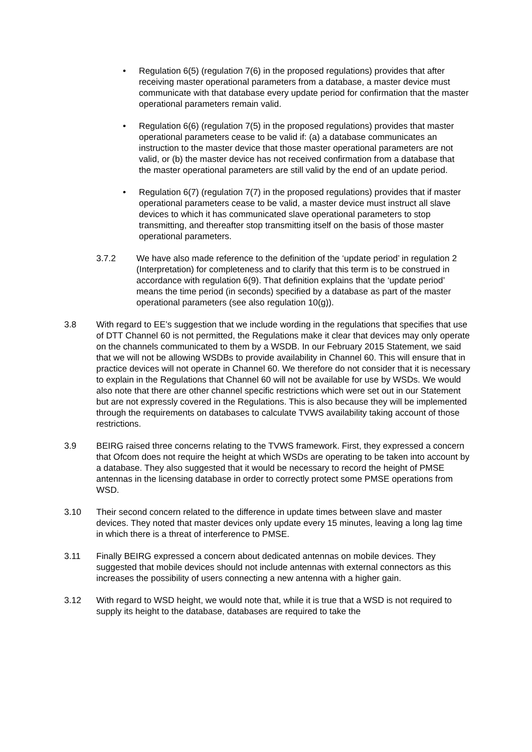• Regulation 6(5) (regulation 7(6) in the proposed regulations) provides that after receiving master operational parameters from a database, a master device must communicate with that database every update period for confirmation that the master operational parameters remain valid.
• Regulation 6(6) (regulation 7(5) in the proposed regulations) provides that master operational parameters cease to be valid if: (a) a database communicates an instruction to the master device that those master operational parameters are not valid, or (b) the master device has not received confirmation from a database that the master operational parameters are still valid by the end of an update period.
• Regulation 6(7) (regulation 7(7) in the proposed regulations) provides that if master operational parameters cease to be valid, a master device must instruct all slave devices to which it has communicated slave operational parameters to stop transmitting, and thereafter stop transmitting itself on the basis of those master operational parameters.
3.7.2 We have also made reference to the definition of the ‘update period’ in regulation 2 (Interpretation) for completeness and to clarify that this term is to be construed in accordance with regulation 6(9). That definition explains that the ‘update period’ means the time period (in seconds) specified by a database as part of the master operational parameters (see also regulation 10(g)).
3.8 With regard to EE’s suggestion that we include wording in the regulations that specifies that use of DTT Channel 60 is not permitted, the Regulations make it clear that devices may only operate on the channels communicated to them by a WSDB. In our February 2015 Statement, we said that we will not be allowing WSDBs to provide availability in Channel 60. This will ensure that in practice devices will not operate in Channel 60. We therefore do not consider that it is necessary to explain in the Regulations that Channel 60 will not be available for use by WSDs. We would also note that there are other channel specific restrictions which were set out in our Statement but are not expressly covered in the Regulations. This is also because they will be implemented through the requirements on databases to calculate TVWS availability taking account of those restrictions.
3.9 BEIRG raised three concerns relating to the TVWS framework. First, they expressed a concern that Ofcom does not require the height at which WSDs are operating to be taken into account by a database. They also suggested that it would be necessary to record the height of PMSE antennas in the licensing database in order to correctly protect some PMSE operations from WSD.
3.10 Their second concern related to the difference in update times between slave and master devices. They noted that master devices only update every 15 minutes, leaving a long lag time in which there is a threat of interference to PMSE.
3.11 Finally BEIRG expressed a concern about dedicated antennas on mobile devices. They suggested that mobile devices should not include antennas with external connectors as this increases the possibility of users connecting a new antenna with a higher gain.
3.12 With regard to WSD height, we would note that, while it is true that a WSD is not required to supply its height to the database, databases are required to take the